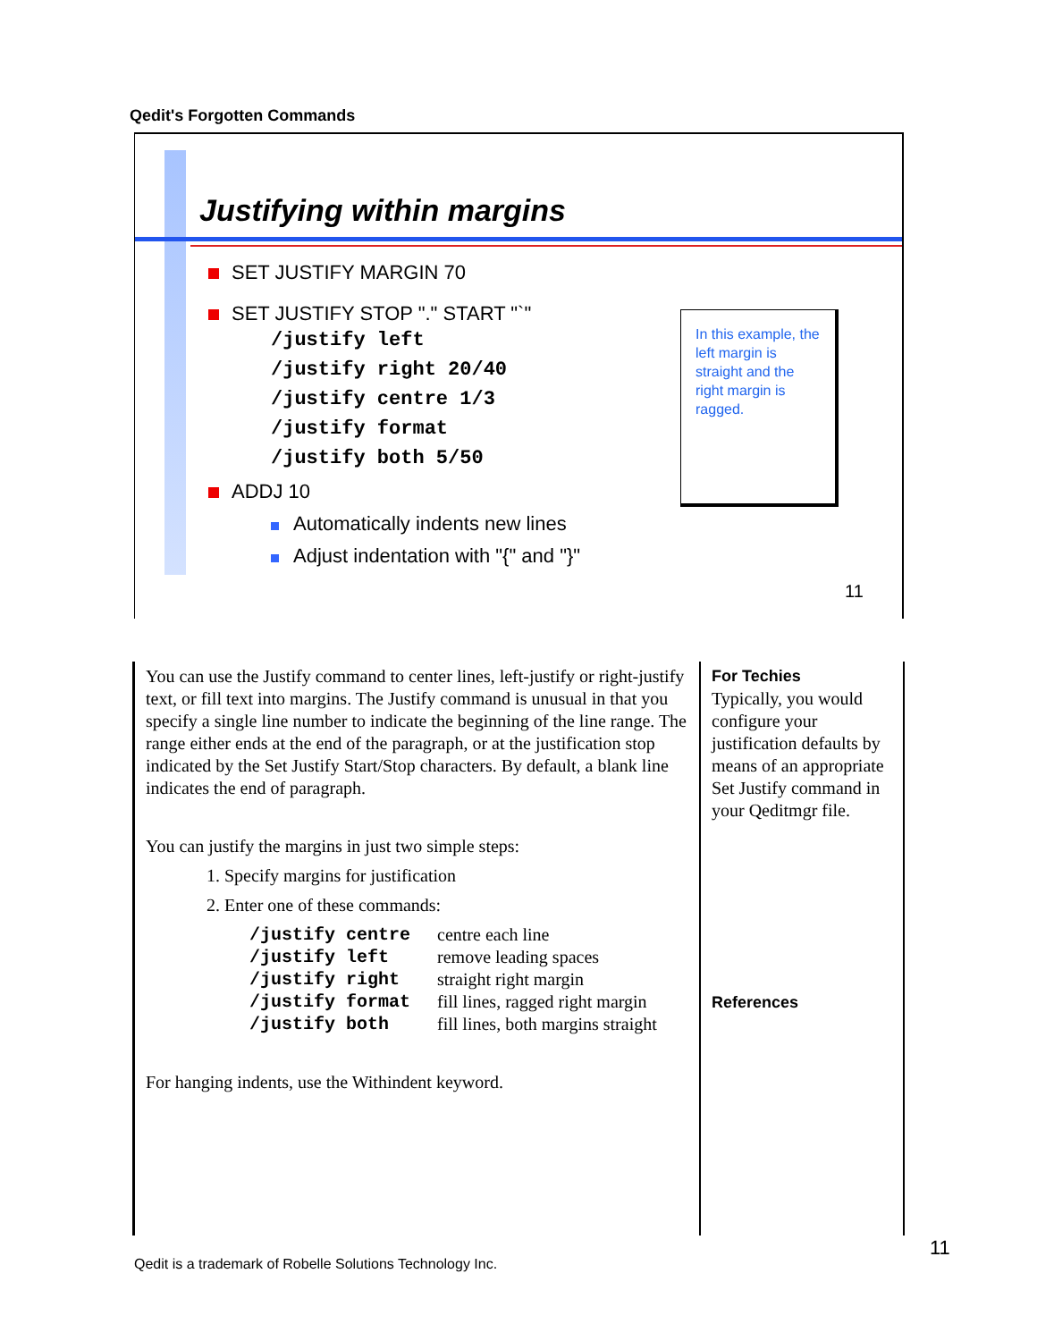Qedit's Forgotten Commands
Justifying within margins
SET JUSTIFY MARGIN 70
SET JUSTIFY STOP "." START "`"
/justify left
/justify right 20/40
/justify centre 1/3
/justify format
/justify both 5/50
ADDJ 10
Automatically indents new lines
Adjust indentation with "{" and "}"
In this example, the left margin is straight and the right margin is ragged.
11
You can use the Justify command to center lines, left-justify or right-justify text, or fill text into margins. The Justify command is unusual in that you specify a single line number to indicate the beginning of the line range. The range either ends at the end of the paragraph, or at the justification stop indicated by the Set Justify Start/Stop characters. By default, a blank line indicates the end of paragraph.
You can justify the margins in just two simple steps:
1. Specify margins for justification
2. Enter one of these commands:
| /justify centre | centre each line |
| /justify left | remove leading spaces |
| /justify right | straight right margin |
| /justify format | fill lines, ragged right margin |
| /justify both | fill lines, both margins straight |
For hanging indents, use the Withindent keyword.
For Techies
Typically, you would configure your justification defaults by means of an appropriate Set Justify command in your Qeditmgr file.
References
11
Qedit is a trademark of Robelle Solutions Technology Inc.